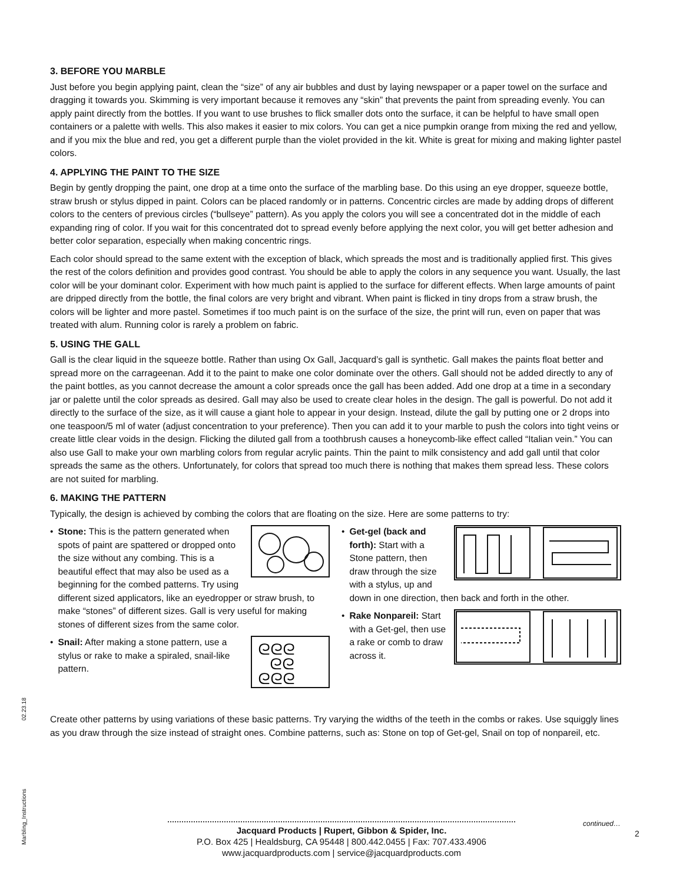02.23.18
Marbling_Instructions
3. BEFORE YOU MARBLE
Just before you begin applying paint, clean the “size” of any air bubbles and dust by laying newspaper or a paper towel on the surface and dragging it towards you. Skimming is very important because it removes any “skin” that prevents the paint from spreading evenly. You can apply paint directly from the bottles. If you want to use brushes to flick smaller dots onto the surface, it can be helpful to have small open containers or a palette with wells. This also makes it easier to mix colors. You can get a nice pumpkin orange from mixing the red and yellow, and if you mix the blue and red, you get a different purple than the violet provided in the kit. White is great for mixing and making lighter pastel colors.
4. APPLYING THE PAINT TO THE SIZE
Begin by gently dropping the paint, one drop at a time onto the surface of the marbling base. Do this using an eye dropper, squeeze bottle, straw brush or stylus dipped in paint. Colors can be placed randomly or in patterns. Concentric circles are made by adding drops of different colors to the centers of previous circles (“bullseye” pattern). As you apply the colors you will see a concentrated dot in the middle of each expanding ring of color. If you wait for this concentrated dot to spread evenly before applying the next color, you will get better adhesion and better color separation, especially when making concentric rings.
Each color should spread to the same extent with the exception of black, which spreads the most and is traditionally applied first. This gives the rest of the colors definition and provides good contrast. You should be able to apply the colors in any sequence you want. Usually, the last color will be your dominant color. Experiment with how much paint is applied to the surface for different effects. When large amounts of paint are dripped directly from the bottle, the final colors are very bright and vibrant. When paint is flicked in tiny drops from a straw brush, the colors will be lighter and more pastel. Sometimes if too much paint is on the surface of the size, the print will run, even on paper that was treated with alum. Running color is rarely a problem on fabric.
5. USING THE GALL
Gall is the clear liquid in the squeeze bottle. Rather than using Ox Gall, Jacquard’s gall is synthetic. Gall makes the paints float better and spread more on the carrageenan. Add it to the paint to make one color dominate over the others. Gall should not be added directly to any of the paint bottles, as you cannot decrease the amount a color spreads once the gall has been added. Add one drop at a time in a secondary jar or palette until the color spreads as desired. Gall may also be used to create clear holes in the design. The gall is powerful. Do not add it directly to the surface of the size, as it will cause a giant hole to appear in your design. Instead, dilute the gall by putting one or 2 drops into one teaspoon/5 ml of water (adjust concentration to your preference). Then you can add it to your marble to push the colors into tight veins or create little clear voids in the design. Flicking the diluted gall from a toothbrush causes a honeycomb-like effect called “Italian vein.” You can also use Gall to make your own marbling colors from regular acrylic paints. Thin the paint to milk consistency and add gall until that color spreads the same as the others. Unfortunately, for colors that spread too much there is nothing that makes them spread less. These colors are not suited for marbling.
6. MAKING THE PATTERN
Typically, the design is achieved by combing the colors that are floating on the size. Here are some patterns to try:
• Stone: This is the pattern generated when spots of paint are spattered or dropped onto the size without any combing. This is a beautiful effect that may also be used as a beginning for the combed patterns. Try using different sized applicators, like an eyedropper or straw brush, to make “stones” of different sizes. Gall is very useful for making stones of different sizes from the same color.
•
ᘓᘓᘓ
ᘓᘓ
ᘓᘓᘓ
Snail: After making a stone pattern, use a stylus or rake to make a spiraled, snail-like pattern.
• Get-gel (back and forth): Start with a Stone pattern, then draw through the size with a stylus, up and down in one direction, then back and forth in the other.
• Rake Nonpareil: Start with a Get-gel, then use a rake or comb to draw across it.
Create other patterns by using variations of these basic patterns. Try varying the widths of the teeth in the combs or rakes. Use squiggly lines as you draw through the size instead of straight ones. Combine patterns, such as: Stone on top of Get-gel, Snail on top of nonpareil, etc.
continued…
2
Jacquard Products | Rupert, Gibbon & Spider, Inc.
P.O. Box 425 | Healdsburg, CA 95448 | 800.442.0455 | Fax: 707.433.4906
www.jacquardproducts.com | service@jacquardproducts.com